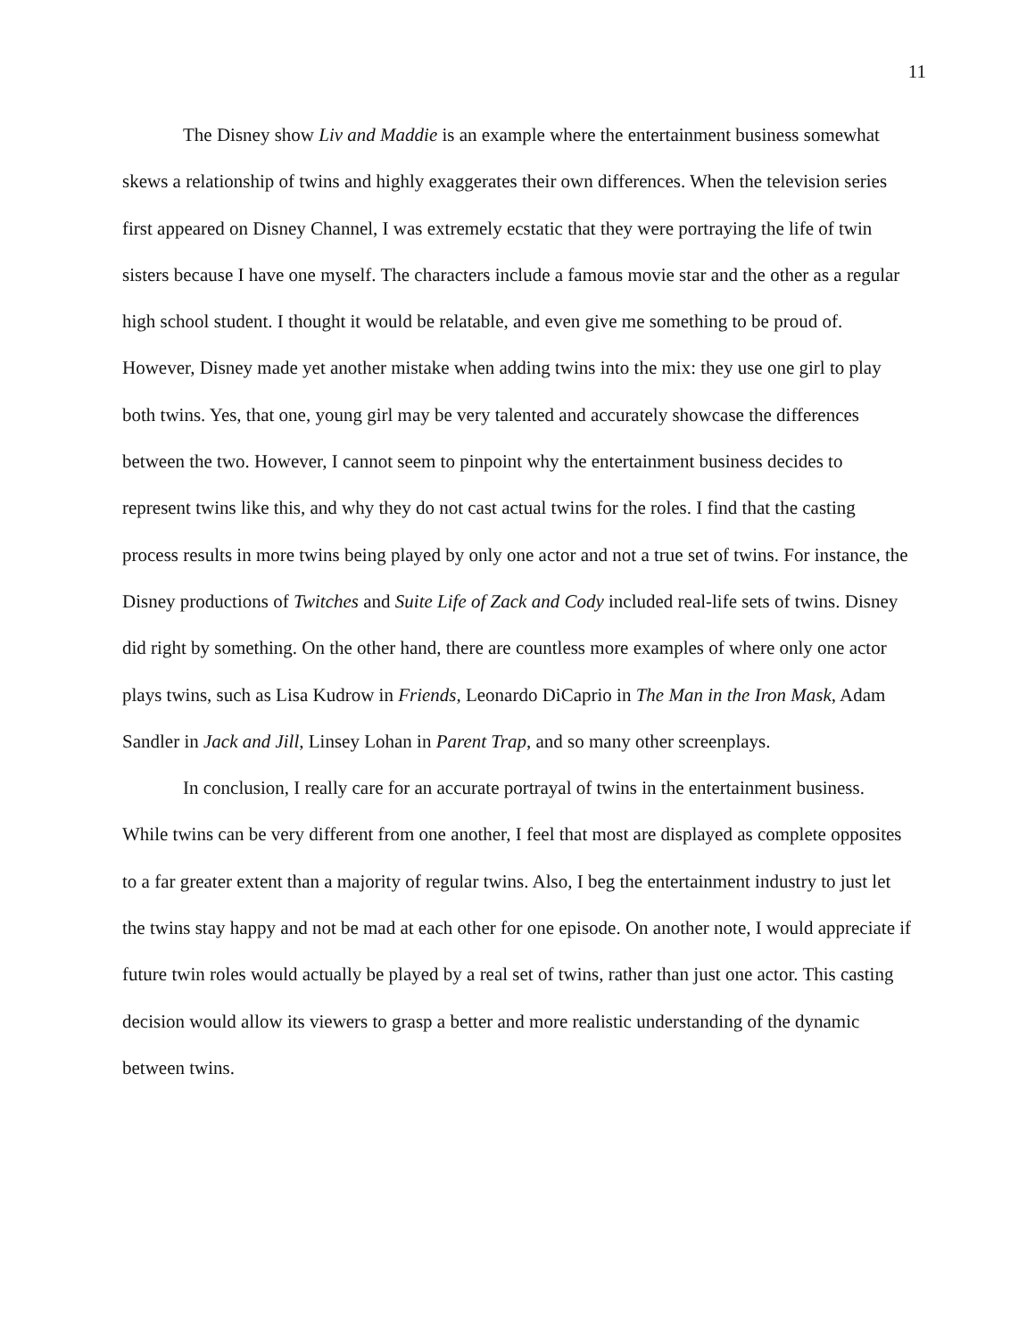11
The Disney show Liv and Maddie is an example where the entertainment business somewhat skews a relationship of twins and highly exaggerates their own differences. When the television series first appeared on Disney Channel, I was extremely ecstatic that they were portraying the life of twin sisters because I have one myself. The characters include a famous movie star and the other as a regular high school student. I thought it would be relatable, and even give me something to be proud of. However, Disney made yet another mistake when adding twins into the mix: they use one girl to play both twins. Yes, that one, young girl may be very talented and accurately showcase the differences between the two. However, I cannot seem to pinpoint why the entertainment business decides to represent twins like this, and why they do not cast actual twins for the roles. I find that the casting process results in more twins being played by only one actor and not a true set of twins. For instance, the Disney productions of Twitches and Suite Life of Zack and Cody included real-life sets of twins. Disney did right by something. On the other hand, there are countless more examples of where only one actor plays twins, such as Lisa Kudrow in Friends, Leonardo DiCaprio in The Man in the Iron Mask, Adam Sandler in Jack and Jill, Linsey Lohan in Parent Trap, and so many other screenplays.
In conclusion, I really care for an accurate portrayal of twins in the entertainment business. While twins can be very different from one another, I feel that most are displayed as complete opposites to a far greater extent than a majority of regular twins. Also, I beg the entertainment industry to just let the twins stay happy and not be mad at each other for one episode. On another note, I would appreciate if future twin roles would actually be played by a real set of twins, rather than just one actor. This casting decision would allow its viewers to grasp a better and more realistic understanding of the dynamic between twins.